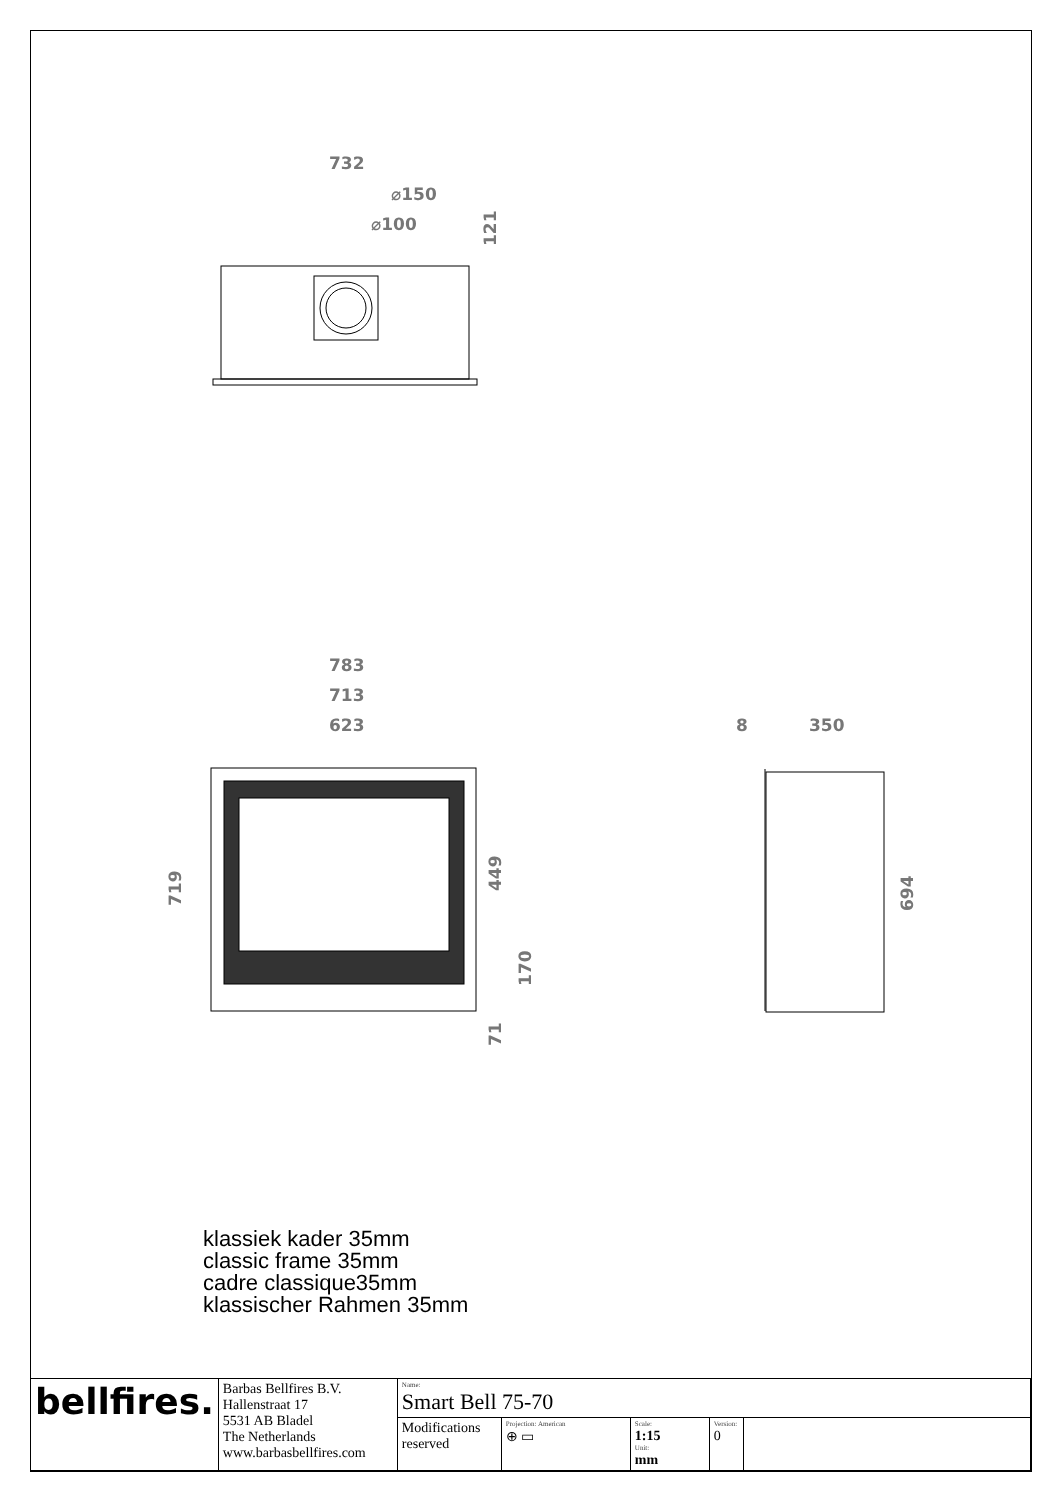732
⌀150
⌀100
783
713
623
8
350
121
719
449
170
71
694
klassiek kader 35mm
classic frame 35mm
cadre classique35mm
klassischer Rahmen 35mm
| bellfires. | Barbas Bellfires B.V. Hallenstraat 17 5531 AB Bladel The Netherlands www.barbasbellfires.com | Name: Smart Bell 75-70 | | | | |
| | | Modifications reserved | Projection: American ⊕ ▭ | Scale: 1:15 Unit: mm | Version: 0 | |